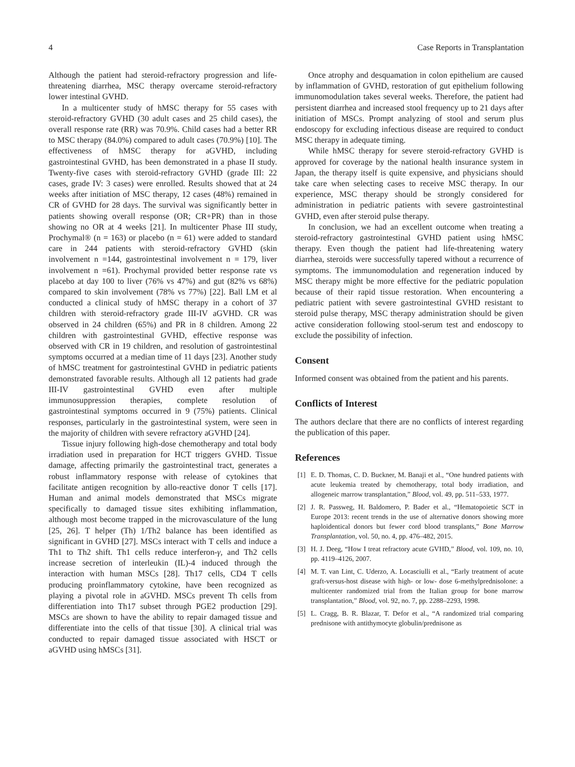4 Case Reports in Transplantation
Although the patient had steroid-refractory progression and life-threatening diarrhea, MSC therapy overcame steroid-refractory lower intestinal GVHD.
In a multicenter study of hMSC therapy for 55 cases with steroid-refractory GVHD (30 adult cases and 25 child cases), the overall response rate (RR) was 70.9%. Child cases had a better RR to MSC therapy (84.0%) compared to adult cases (70.9%) [10]. The effectiveness of hMSC therapy for aGVHD, including gastrointestinal GVHD, has been demonstrated in a phase II study. Twenty-five cases with steroid-refractory GVHD (grade III: 22 cases, grade IV: 3 cases) were enrolled. Results showed that at 24 weeks after initiation of MSC therapy, 12 cases (48%) remained in CR of GVHD for 28 days. The survival was significantly better in patients showing overall response (OR; CR+PR) than in those showing no OR at 4 weeks [21]. In multicenter Phase III study, Prochymal® (n = 163) or placebo (n = 61) were added to standard care in 244 patients with steroid-refractory GVHD (skin involvement n =144, gastrointestinal involvement n = 179, liver involvement n =61). Prochymal provided better response rate vs placebo at day 100 to liver (76% vs 47%) and gut (82% vs 68%) compared to skin involvement (78% vs 77%) [22]. Ball LM et al conducted a clinical study of hMSC therapy in a cohort of 37 children with steroid-refractory grade III-IV aGVHD. CR was observed in 24 children (65%) and PR in 8 children. Among 22 children with gastrointestinal GVHD, effective response was observed with CR in 19 children, and resolution of gastrointestinal symptoms occurred at a median time of 11 days [23]. Another study of hMSC treatment for gastrointestinal GVHD in pediatric patients demonstrated favorable results. Although all 12 patients had grade III-IV gastrointestinal GVHD even after multiple immunosuppression therapies, complete resolution of gastrointestinal symptoms occurred in 9 (75%) patients. Clinical responses, particularly in the gastrointestinal system, were seen in the majority of children with severe refractory aGVHD [24].
Tissue injury following high-dose chemotherapy and total body irradiation used in preparation for HCT triggers GVHD. Tissue damage, affecting primarily the gastrointestinal tract, generates a robust inflammatory response with release of cytokines that facilitate antigen recognition by allo-reactive donor T cells [17]. Human and animal models demonstrated that MSCs migrate specifically to damaged tissue sites exhibiting inflammation, although most become trapped in the microvasculature of the lung [25, 26]. T helper (Th) 1/Th2 balance has been identified as significant in GVHD [27]. MSCs interact with T cells and induce a Th1 to Th2 shift. Th1 cells reduce interferon-γ, and Th2 cells increase secretion of interleukin (IL)-4 induced through the interaction with human MSCs [28]. Th17 cells, CD4 T cells producing proinflammatory cytokine, have been recognized as playing a pivotal role in aGVHD. MSCs prevent Th cells from differentiation into Th17 subset through PGE2 production [29]. MSCs are shown to have the ability to repair damaged tissue and differentiate into the cells of that tissue [30]. A clinical trial was conducted to repair damaged tissue associated with HSCT or aGVHD using hMSCs [31].
Once atrophy and desquamation in colon epithelium are caused by inflammation of GVHD, restoration of gut epithelium following immunomodulation takes several weeks. Therefore, the patient had persistent diarrhea and increased stool frequency up to 21 days after initiation of MSCs. Prompt analyzing of stool and serum plus endoscopy for excluding infectious disease are required to conduct MSC therapy in adequate timing.
While hMSC therapy for severe steroid-refractory GVHD is approved for coverage by the national health insurance system in Japan, the therapy itself is quite expensive, and physicians should take care when selecting cases to receive MSC therapy. In our experience, MSC therapy should be strongly considered for administration in pediatric patients with severe gastrointestinal GVHD, even after steroid pulse therapy.
In conclusion, we had an excellent outcome when treating a steroid-refractory gastrointestinal GVHD patient using hMSC therapy. Even though the patient had life-threatening watery diarrhea, steroids were successfully tapered without a recurrence of symptoms. The immunomodulation and regeneration induced by MSC therapy might be more effective for the pediatric population because of their rapid tissue restoration. When encountering a pediatric patient with severe gastrointestinal GVHD resistant to steroid pulse therapy, MSC therapy administration should be given active consideration following stool-serum test and endoscopy to exclude the possibility of infection.
Consent
Informed consent was obtained from the patient and his parents.
Conflicts of Interest
The authors declare that there are no conflicts of interest regarding the publication of this paper.
References
[1] E. D. Thomas, C. D. Buckner, M. Banaji et al., “One hundred patients with acute leukemia treated by chemotherapy, total body irradiation, and allogeneic marrow transplantation,” Blood, vol. 49, pp. 511–533, 1977.
[2] J. R. Passweg, H. Baldomero, P. Bader et al., “Hematopoietic SCT in Europe 2013: recent trends in the use of alternative donors showing more haploidentical donors but fewer cord blood transplants,” Bone Marrow Transplantation, vol. 50, no. 4, pp. 476–482, 2015.
[3] H. J. Deeg, “How I treat refractory acute GVHD,” Blood, vol. 109, no. 10, pp. 4119–4126, 2007.
[4] M. T. van Lint, C. Uderzo, A. Locasciulli et al., “Early treatment of acute graft-versus-host disease with high- or low- dose 6-methylprednisolone: a multicenter randomized trial from the Italian group for bone marrow transplantation,” Blood, vol. 92, no. 7, pp. 2288–2293, 1998.
[5] L. Cragg, B. R. Blazar, T. Defor et al., “A randomized trial comparing prednisone with antithymocyte globulin/prednisone as